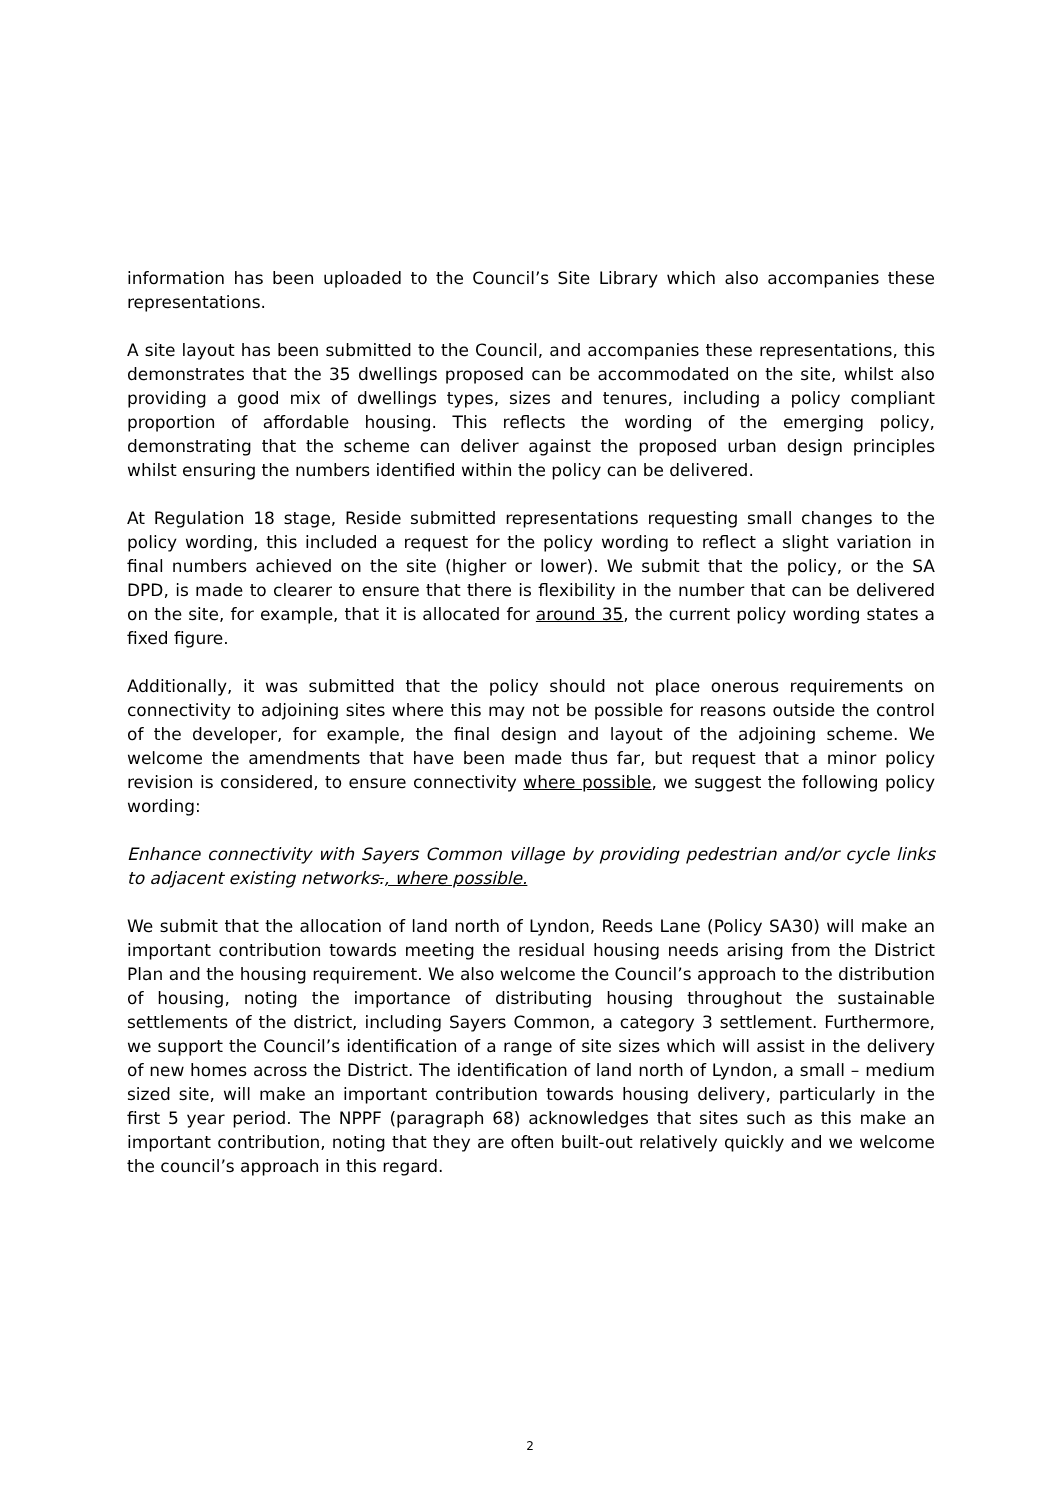information has been uploaded to the Council’s Site Library which also accompanies these representations.
A site layout has been submitted to the Council, and accompanies these representations, this demonstrates that the 35 dwellings proposed can be accommodated on the site, whilst also providing a good mix of dwellings types, sizes and tenures, including a policy compliant proportion of affordable housing. This reflects the wording of the emerging policy, demonstrating that the scheme can deliver against the proposed urban design principles whilst ensuring the numbers identified within the policy can be delivered.
At Regulation 18 stage, Reside submitted representations requesting small changes to the policy wording, this included a request for the policy wording to reflect a slight variation in final numbers achieved on the site (higher or lower). We submit that the policy, or the SA DPD, is made to clearer to ensure that there is flexibility in the number that can be delivered on the site, for example, that it is allocated for around 35, the current policy wording states a fixed figure.
Additionally, it was submitted that the policy should not place onerous requirements on connectivity to adjoining sites where this may not be possible for reasons outside the control of the developer, for example, the final design and layout of the adjoining scheme. We welcome the amendments that have been made thus far, but request that a minor policy revision is considered, to ensure connectivity where possible, we suggest the following policy wording:
Enhance connectivity with Sayers Common village by providing pedestrian and/or cycle links to adjacent existing networks., where possible.
We submit that the allocation of land north of Lyndon, Reeds Lane (Policy SA30) will make an important contribution towards meeting the residual housing needs arising from the District Plan and the housing requirement. We also welcome the Council’s approach to the distribution of housing, noting the importance of distributing housing throughout the sustainable settlements of the district, including Sayers Common, a category 3 settlement. Furthermore, we support the Council’s identification of a range of site sizes which will assist in the delivery of new homes across the District. The identification of land north of Lyndon, a small – medium sized site, will make an important contribution towards housing delivery, particularly in the first 5 year period. The NPPF (paragraph 68) acknowledges that sites such as this make an important contribution, noting that they are often built-out relatively quickly and we welcome the council’s approach in this regard.
2